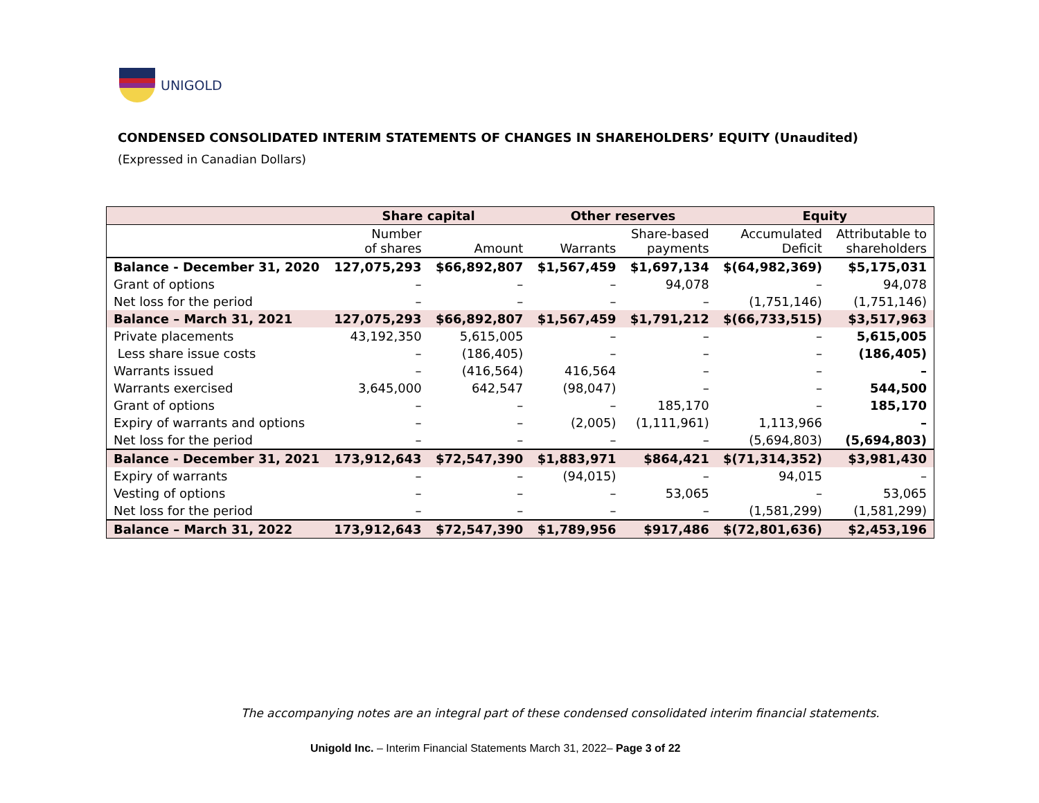UNIGOLD
CONDENSED CONSOLIDATED INTERIM STATEMENTS OF CHANGES IN SHAREHOLDERS’ EQUITY (Unaudited)
(Expressed in Canadian Dollars)
| | Share capital | | Other reserves | | Equity | |
| --- | --- | --- | --- | --- | --- | --- |
| | Number of shares | Amount | Warrants | Share-based payments | Accumulated Deficit | Attributable to shareholders |
| Balance - December 31, 2020 | 127,075,293 | $66,892,807 | $1,567,459 | $1,697,134 | $(64,982,369) | $5,175,031 |
| Grant of options | – | – | – | 94,078 | – | 94,078 |
| Net loss for the period | – | – | – | – | (1,751,146) | (1,751,146) |
| Balance – March 31, 2021 | 127,075,293 | $66,892,807 | $1,567,459 | $1,791,212 | $(66,733,515) | $3,517,963 |
| Private placements | 43,192,350 | 5,615,005 | – | – | – | 5,615,005 |
| Less share issue costs | – | (186,405) | – | – | – | (186,405) |
| Warrants issued | – | (416,564) | 416,564 | – | – | – |
| Warrants exercised | 3,645,000 | 642,547 | (98,047) | – | – | 544,500 |
| Grant of options | – | – | – | 185,170 | – | 185,170 |
| Expiry of warrants and options | – | – | (2,005) | (1,111,961) | 1,113,966 | – |
| Net loss for the period | – | – | – | – | (5,694,803) | (5,694,803) |
| Balance - December 31, 2021 | 173,912,643 | $72,547,390 | $1,883,971 | $864,421 | $(71,314,352) | $3,981,430 |
| Expiry of warrants | – | – | (94,015) | – | 94,015 | – |
| Vesting of options | – | – | – | 53,065 | – | 53,065 |
| Net loss for the period | – | – | – | – | (1,581,299) | (1,581,299) |
| Balance – March 31, 2022 | 173,912,643 | $72,547,390 | $1,789,956 | $917,486 | $(72,801,636) | $2,453,196 |
The accompanying notes are an integral part of these condensed consolidated interim financial statements.
Unigold Inc. – Interim Financial Statements March 31, 2022– Page 3 of 22